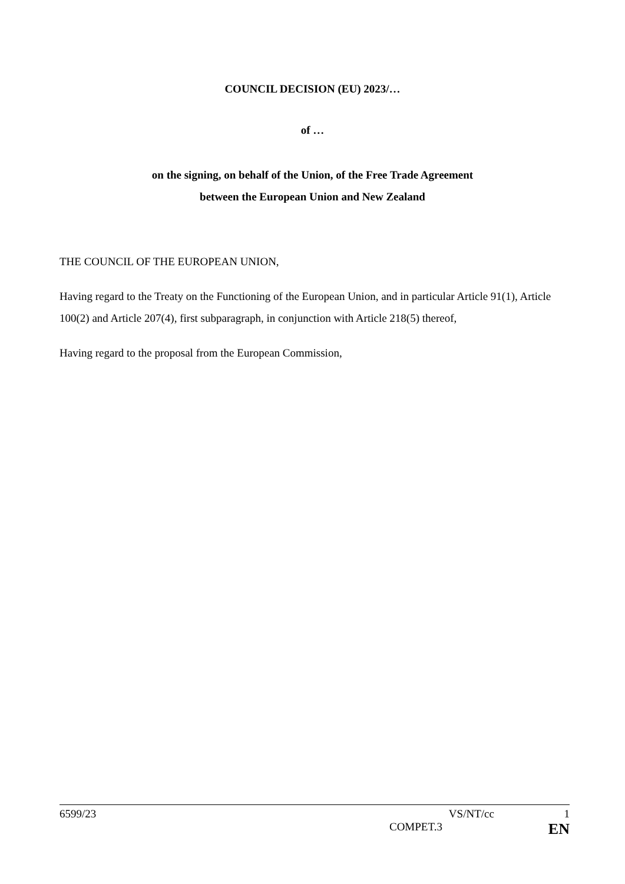COUNCIL DECISION (EU) 2023/…
of …
on the signing, on behalf of the Union, of the Free Trade Agreement
between the European Union and New Zealand
THE COUNCIL OF THE EUROPEAN UNION,
Having regard to the Treaty on the Functioning of the European Union, and in particular Article 91(1), Article 100(2) and Article 207(4), first subparagraph, in conjunction with Article 218(5) thereof,
Having regard to the proposal from the European Commission,
6599/23 VS/NT/cc 1
COMPET.3 EN